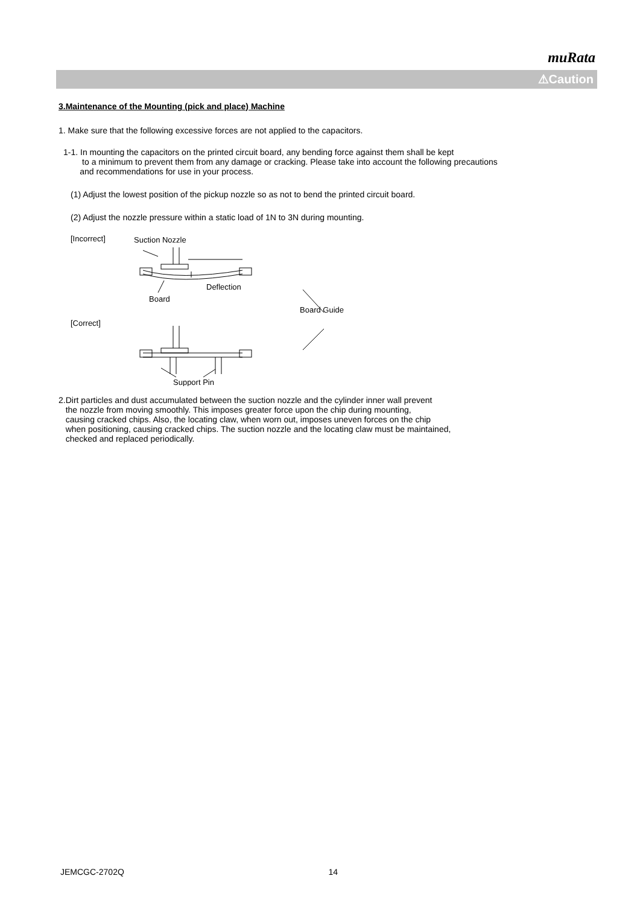muRata
⚠Caution
3.Maintenance of the Mounting (pick and place) Machine
1. Make sure that the following excessive forces are not applied to the capacitors.
1-1. In mounting the capacitors on the printed circuit board, any bending force against them shall be kept
to a minimum to prevent them from any damage or cracking. Please take into account the following precautions
and recommendations for use in your process.
(1) Adjust the lowest position of the pickup nozzle so as not to bend the printed circuit board.
(2) Adjust the nozzle pressure within a static load of 1N to 3N during mounting.
[Incorrect]
Suction Nozzle
Deflection
Board
Board Guide
[Correct]
Support Pin
2.Dirt particles and dust accumulated between the suction nozzle and the cylinder inner wall prevent
the nozzle from moving smoothly. This imposes greater force upon the chip during mounting,
causing cracked chips. Also, the locating claw, when worn out, imposes uneven forces on the chip
when positioning, causing cracked chips. The suction nozzle and the locating claw must be maintained,
checked and replaced periodically.
JEMCGC-2702Q 14